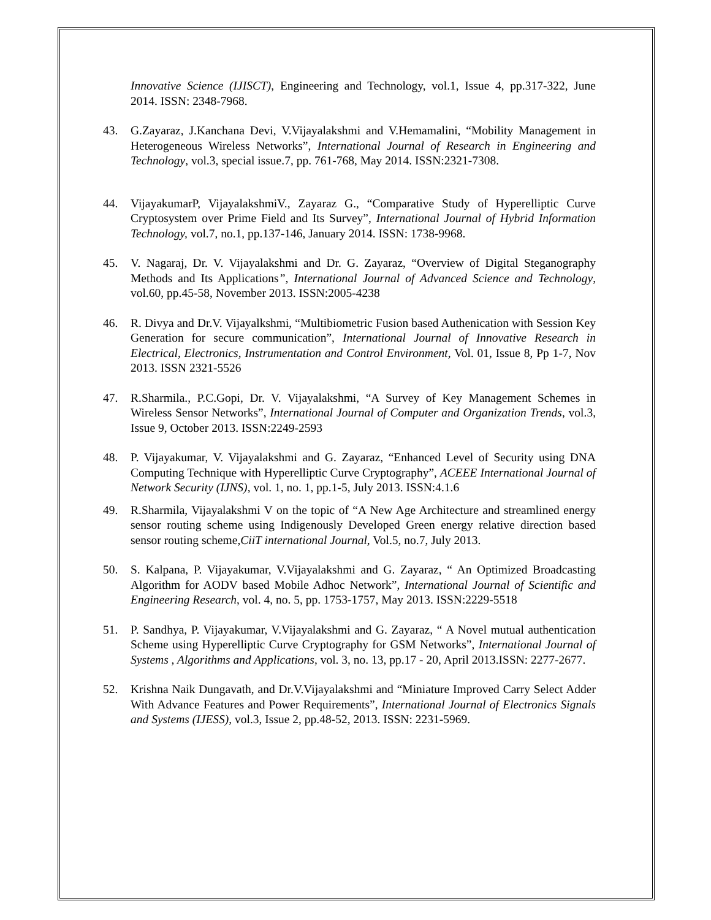Innovative Science (IJISCT), Engineering and Technology, vol.1, Issue 4, pp.317-322, June 2014. ISSN: 2348-7968.
43. G.Zayaraz, J.Kanchana Devi, V.Vijayalakshmi and V.Hemamalini, “Mobility Management in Heterogeneous Wireless Networks”, International Journal of Research in Engineering and Technology, vol.3, special issue.7, pp. 761-768, May 2014. ISSN:2321-7308.
44. VijayakumarP, VijayalakshmiV., Zayaraz G., “Comparative Study of Hyperelliptic Curve Cryptosystem over Prime Field and Its Survey”, International Journal of Hybrid Information Technology, vol.7, no.1, pp.137-146, January 2014. ISSN: 1738-9968.
45. V. Nagaraj, Dr. V. Vijayalakshmi and Dr. G. Zayaraz, “Overview of Digital Steganography Methods and Its Applications”, International Journal of Advanced Science and Technology, vol.60, pp.45-58, November 2013. ISSN:2005-4238
46. R. Divya and Dr.V. Vijayalkshmi, “Multibiometric Fusion based Authenication with Session Key Generation for secure communication”, International Journal of Innovative Research in Electrical, Electronics, Instrumentation and Control Environment, Vol. 01, Issue 8, Pp 1-7, Nov 2013. ISSN 2321-5526
47. R.Sharmila., P.C.Gopi, Dr. V. Vijayalakshmi, “A Survey of Key Management Schemes in Wireless Sensor Networks”, International Journal of Computer and Organization Trends, vol.3, Issue 9, October 2013. ISSN:2249-2593
48. P. Vijayakumar, V. Vijayalakshmi and G. Zayaraz, “Enhanced Level of Security using DNA Computing Technique with Hyperelliptic Curve Cryptography”, ACEEE International Journal of Network Security (IJNS), vol. 1, no. 1, pp.1-5, July 2013. ISSN:4.1.6
49. R.Sharmila, Vijayalakshmi V on the topic of “A New Age Architecture and streamlined energy sensor routing scheme using Indigenously Developed Green energy relative direction based sensor routing scheme,CiiT international Journal, Vol.5, no.7, July 2013.
50. S. Kalpana, P. Vijayakumar, V.Vijayalakshmi and G. Zayaraz, “ An Optimized Broadcasting Algorithm for AODV based Mobile Adhoc Network”, International Journal of Scientific and Engineering Research, vol. 4, no. 5, pp. 1753-1757, May 2013. ISSN:2229-5518
51. P. Sandhya, P. Vijayakumar, V.Vijayalakshmi and G. Zayaraz, “ A Novel mutual authentication Scheme using Hyperelliptic Curve Cryptography for GSM Networks”, International Journal of Systems , Algorithms and Applications, vol. 3, no. 13, pp.17 - 20, April 2013.ISSN: 2277-2677.
52. Krishna Naik Dungavath, and Dr.V.Vijayalakshmi and “Miniature Improved Carry Select Adder With Advance Features and Power Requirements”, International Journal of Electronics Signals and Systems (IJESS), vol.3, Issue 2, pp.48-52, 2013. ISSN: 2231-5969.